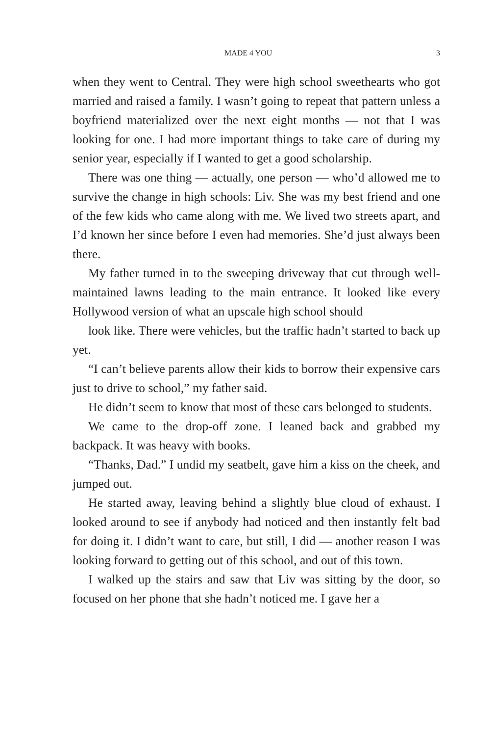MADE 4 YOU 3
when they went to Central. They were high school sweethearts who got married and raised a family. I wasn’t going to repeat that pattern unless a boyfriend materialized over the next eight months — not that I was looking for one. I had more important things to take care of during my senior year, especially if I wanted to get a good scholarship.
There was one thing — actually, one person — who’d allowed me to survive the change in high schools: Liv. She was my best friend and one of the few kids who came along with me. We lived two streets apart, and I’d known her since before I even had memories. She’d just always been there.
My father turned in to the sweeping driveway that cut through well-maintained lawns leading to the main entrance. It looked like every Hollywood version of what an upscale high school should
look like. There were vehicles, but the traffic hadn’t started to back up yet.
“I can’t believe parents allow their kids to borrow their expensive cars just to drive to school,” my father said.
He didn’t seem to know that most of these cars belonged to students.
We came to the drop-off zone. I leaned back and grabbed my backpack. It was heavy with books.
“Thanks, Dad.” I undid my seatbelt, gave him a kiss on the cheek, and jumped out.
He started away, leaving behind a slightly blue cloud of exhaust. I looked around to see if anybody had noticed and then instantly felt bad for doing it. I didn’t want to care, but still, I did — another reason I was looking forward to getting out of this school, and out of this town.
I walked up the stairs and saw that Liv was sitting by the door, so focused on her phone that she hadn’t noticed me. I gave her a